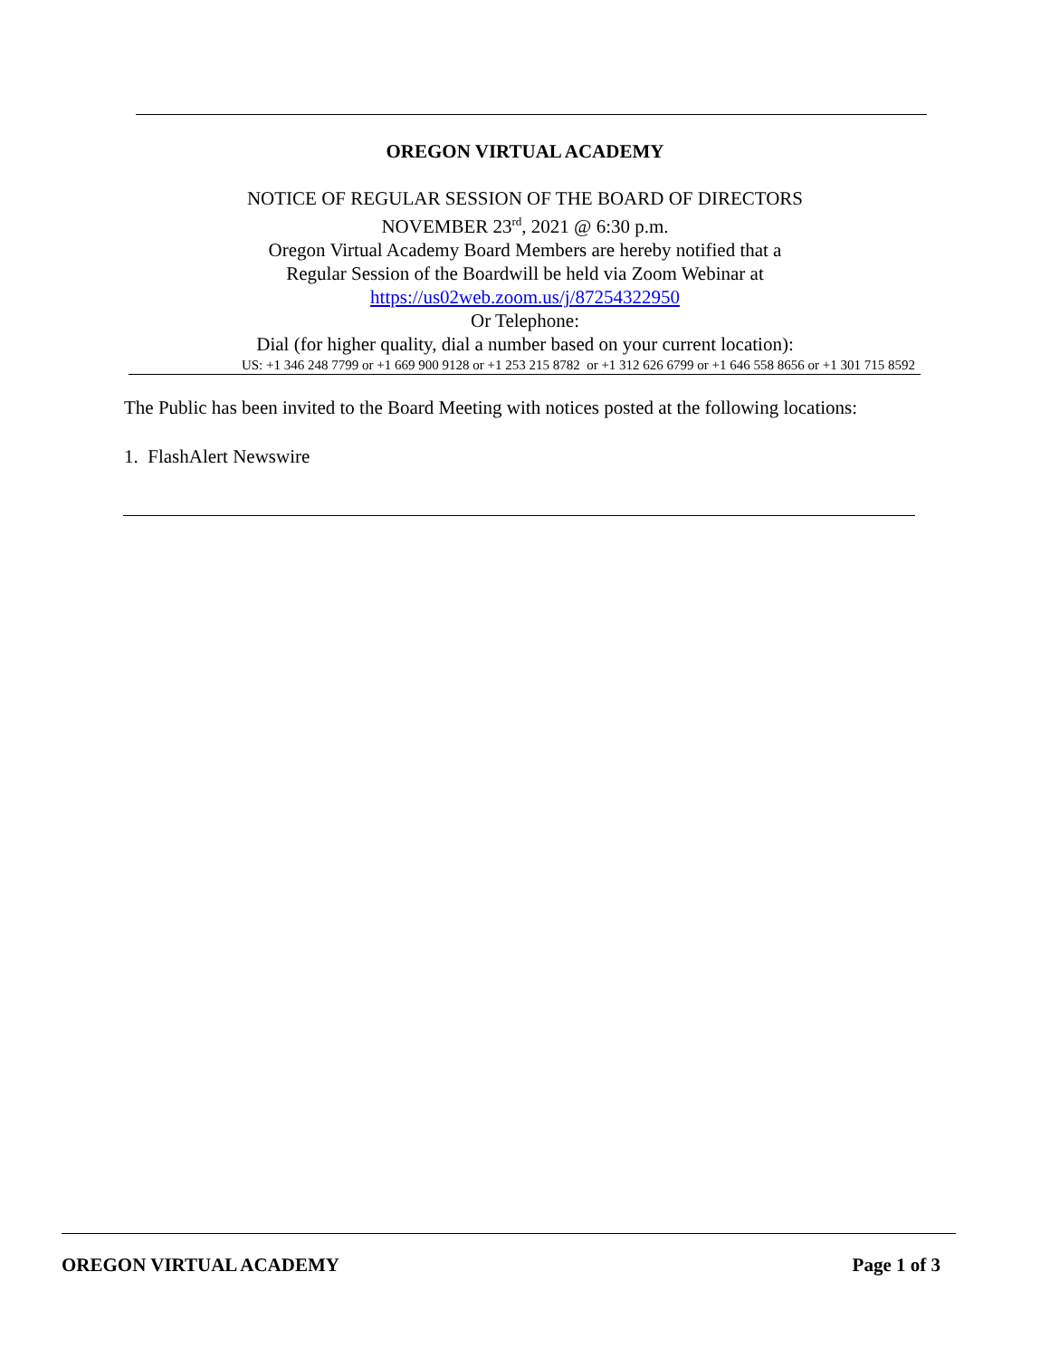OREGON VIRTUAL ACADEMY
NOTICE OF REGULAR SESSION OF THE BOARD OF DIRECTORS
NOVEMBER 23<sup>rd</sup>, 2021 @ 6:30 p.m.
Oregon Virtual Academy Board Members are hereby notified that a
Regular Session of the Boardwill be held via Zoom Webinar at
https://us02web.zoom.us/j/87254322950
Or Telephone:
Dial (for higher quality, dial a number based on your current location):
US: +1 346 248 7799 or +1 669 900 9128 or +1 253 215 8782 or +1 312 626 6799 or +1 646 558 8656 or +1 301 715 8592
The Public has been invited to the Board Meeting with notices posted at the following locations:
1. FlashAlert Newswire
OREGON VIRTUAL ACADEMY Page 1 of 3